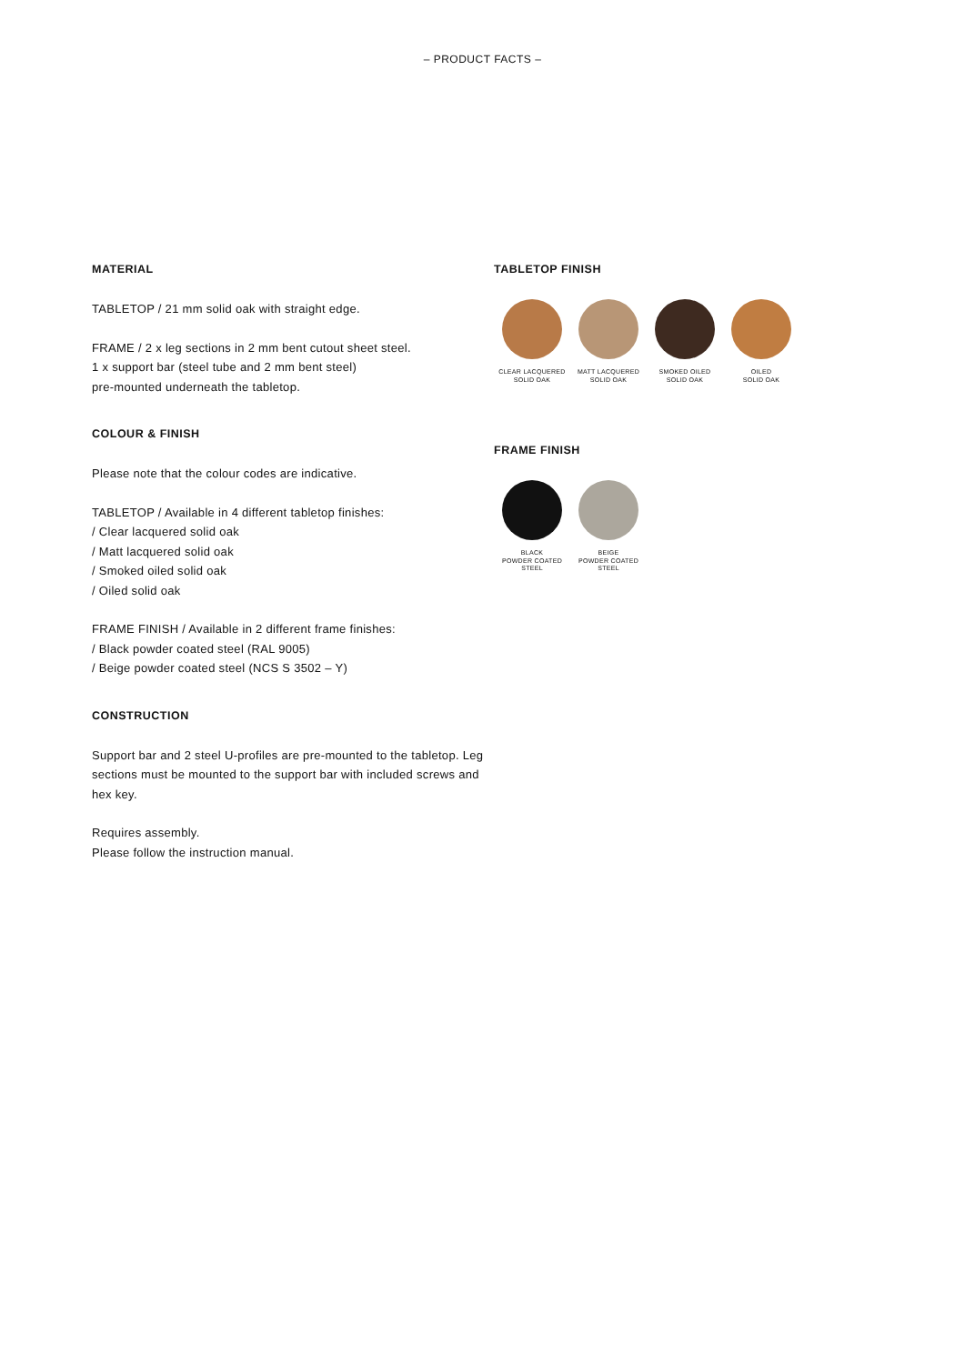– PRODUCT FACTS –
MATERIAL
TABLETOP / 21 mm solid oak with straight edge.
FRAME / 2 x leg sections in 2 mm bent cutout sheet steel.
1 x support bar (steel tube and 2 mm bent steel)
pre-mounted underneath the tabletop.
COLOUR & FINISH
Please note that the colour codes are indicative.
TABLETOP / Available in 4 different tabletop finishes:
/ Clear lacquered solid oak
/ Matt lacquered solid oak
/ Smoked oiled solid oak
/ Oiled solid oak
FRAME FINISH / Available in 2 different frame finishes:
/ Black powder coated steel (RAL 9005)
/ Beige powder coated steel (NCS S 3502 – Y)
CONSTRUCTION
Support bar and 2 steel U-profiles are pre-mounted to the tabletop. Leg sections must be mounted to the support bar with included screws and hex key.
Requires assembly.
Please follow the instruction manual.
TABLETOP FINISH
CLEAR LACQUERED
SOLID OAK
MATT LACQUERED
SOLID OAK
SMOKED OILED
SOLID OAK
OILED
SOLID OAK
FRAME FINISH
BLACK
POWDER COATED
STEEL
BEIGE
POWDER COATED
STEEL